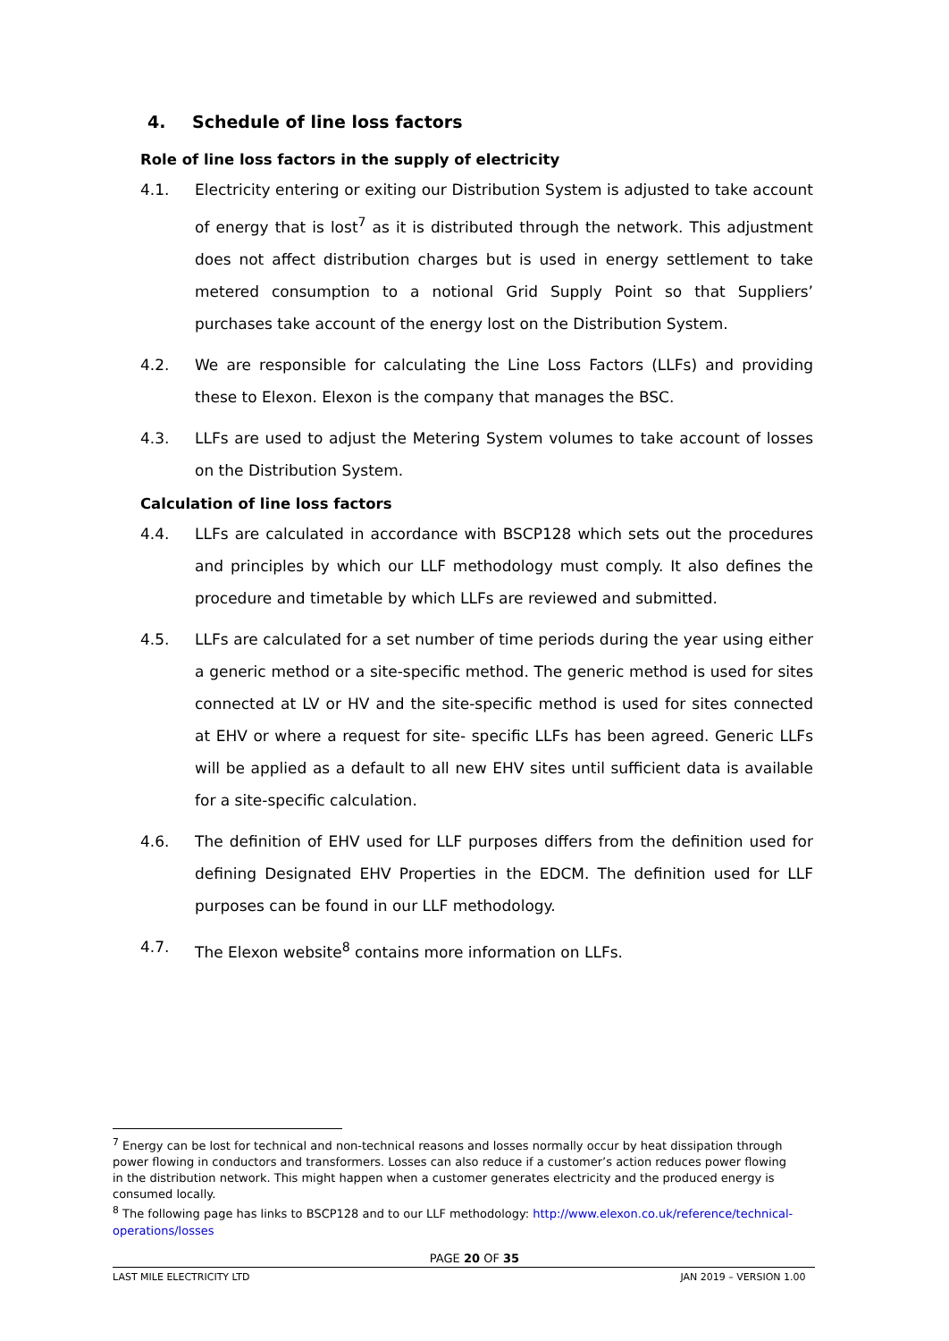4. Schedule of line loss factors
Role of line loss factors in the supply of electricity
4.1. Electricity entering or exiting our Distribution System is adjusted to take account of energy that is lost<sup>7</sup> as it is distributed through the network. This adjustment does not affect distribution charges but is used in energy settlement to take metered consumption to a notional Grid Supply Point so that Suppliers’ purchases take account of the energy lost on the Distribution System.
4.2. We are responsible for calculating the Line Loss Factors (LLFs) and providing these to Elexon. Elexon is the company that manages the BSC.
4.3. LLFs are used to adjust the Metering System volumes to take account of losses on the Distribution System.
Calculation of line loss factors
4.4. LLFs are calculated in accordance with BSCP128 which sets out the procedures and principles by which our LLF methodology must comply. It also defines the procedure and timetable by which LLFs are reviewed and submitted.
4.5. LLFs are calculated for a set number of time periods during the year using either a generic method or a site-specific method. The generic method is used for sites connected at LV or HV and the site-specific method is used for sites connected at EHV or where a request for site- specific LLFs has been agreed. Generic LLFs will be applied as a default to all new EHV sites until sufficient data is available for a site-specific calculation.
4.6. The definition of EHV used for LLF purposes differs from the definition used for defining Designated EHV Properties in the EDCM. The definition used for LLF purposes can be found in our LLF methodology.
4.7. The Elexon website<sup>8</sup> contains more information on LLFs.
<sup>7</sup> Energy can be lost for technical and non-technical reasons and losses normally occur by heat dissipation through power flowing in conductors and transformers. Losses can also reduce if a customer’s action reduces power flowing in the distribution network. This might happen when a customer generates electricity and the produced energy is consumed locally.
<sup>8</sup> The following page has links to BSCP128 and to our LLF methodology: http://www.elexon.co.uk/reference/technical-operations/losses
PAGE 20 OF 35
LAST MILE ELECTRICITY LTD JAN 2019 – VERSION 1.00